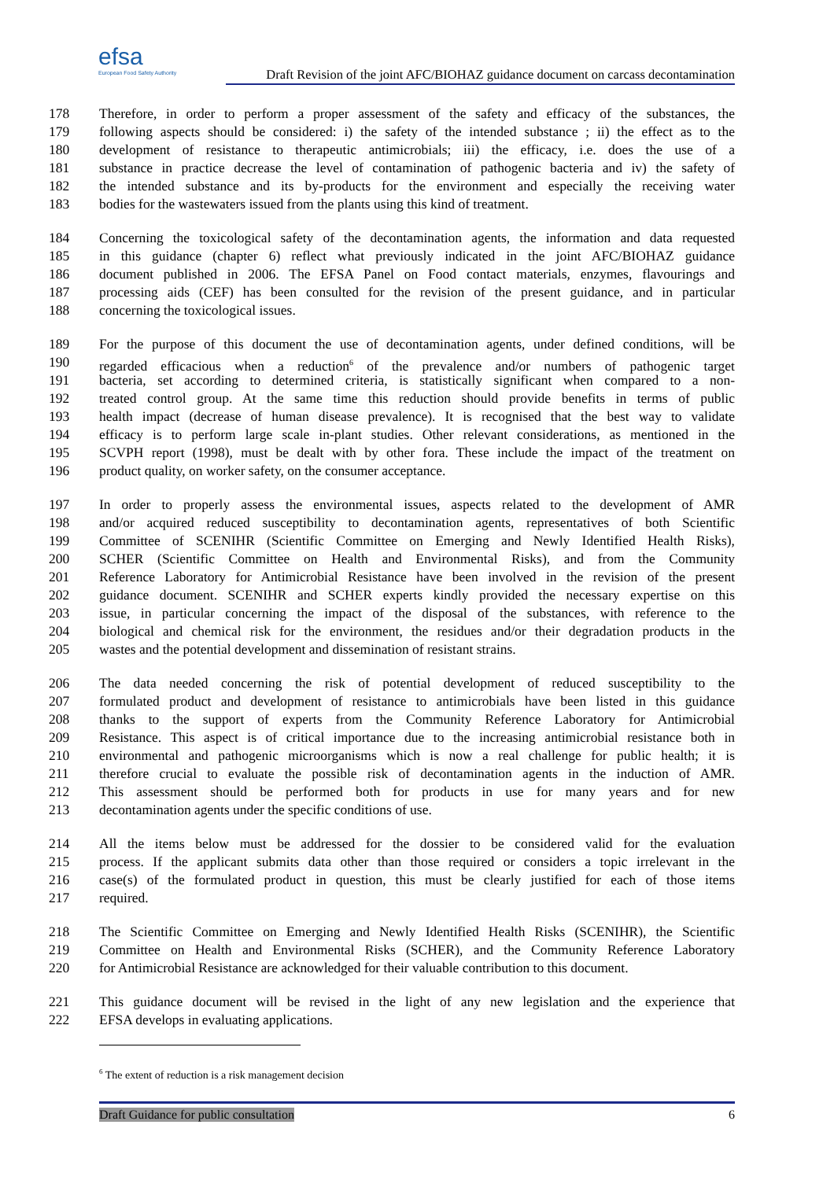efsa
European Food Safety Authority
Draft Revision of the joint AFC/BIOHAZ guidance document on carcass decontamination
178 Therefore, in order to perform a proper assessment of the safety and efficacy of the substances, the
179 following aspects should be considered: i) the safety of the intended substance ; ii) the effect as to the
180 development of resistance to therapeutic antimicrobials; iii) the efficacy, i.e. does the use of a
181 substance in practice decrease the level of contamination of pathogenic bacteria and iv) the safety of
182 the intended substance and its by-products for the environment and especially the receiving water
183 bodies for the wastewaters issued from the plants using this kind of treatment.
184 Concerning the toxicological safety of the decontamination agents, the information and data requested
185 in this guidance (chapter 6) reflect what previously indicated in the joint AFC/BIOHAZ guidance
186 document published in 2006. The EFSA Panel on Food contact materials, enzymes, flavourings and
187 processing aids (CEF) has been consulted for the revision of the present guidance, and in particular
188 concerning the toxicological issues.
189 For the purpose of this document the use of decontamination agents, under defined conditions, will be
190 regarded efficacious when a reduction<sup>6</sup> of the prevalence and/or numbers of pathogenic target
191 bacteria, set according to determined criteria, is statistically significant when compared to a non-
192 treated control group. At the same time this reduction should provide benefits in terms of public
193 health impact (decrease of human disease prevalence). It is recognised that the best way to validate
194 efficacy is to perform large scale in-plant studies. Other relevant considerations, as mentioned in the
195 SCVPH report (1998), must be dealt with by other fora. These include the impact of the treatment on
196 product quality, on worker safety, on the consumer acceptance.
197 In order to properly assess the environmental issues, aspects related to the development of AMR
198 and/or acquired reduced susceptibility to decontamination agents, representatives of both Scientific
199 Committee of SCENIHR (Scientific Committee on Emerging and Newly Identified Health Risks),
200 SCHER (Scientific Committee on Health and Environmental Risks), and from the Community
201 Reference Laboratory for Antimicrobial Resistance have been involved in the revision of the present
202 guidance document. SCENIHR and SCHER experts kindly provided the necessary expertise on this
203 issue, in particular concerning the impact of the disposal of the substances, with reference to the
204 biological and chemical risk for the environment, the residues and/or their degradation products in the
205 wastes and the potential development and dissemination of resistant strains.
206 The data needed concerning the risk of potential development of reduced susceptibility to the
207 formulated product and development of resistance to antimicrobials have been listed in this guidance
208 thanks to the support of experts from the Community Reference Laboratory for Antimicrobial
209 Resistance. This aspect is of critical importance due to the increasing antimicrobial resistance both in
210 environmental and pathogenic microorganisms which is now a real challenge for public health; it is
211 therefore crucial to evaluate the possible risk of decontamination agents in the induction of AMR.
212 This assessment should be performed both for products in use for many years and for new
213 decontamination agents under the specific conditions of use.
214 All the items below must be addressed for the dossier to be considered valid for the evaluation
215 process. If the applicant submits data other than those required or considers a topic irrelevant in the
216 case(s) of the formulated product in question, this must be clearly justified for each of those items
217 required.
218 The Scientific Committee on Emerging and Newly Identified Health Risks (SCENIHR), the Scientific
219 Committee on Health and Environmental Risks (SCHER), and the Community Reference Laboratory
220 for Antimicrobial Resistance are acknowledged for their valuable contribution to this document.
221 This guidance document will be revised in the light of any new legislation and the experience that
222 EFSA develops in evaluating applications.
<sup>6</sup> The extent of reduction is a risk management decision
Draft Guidance for public consultation 6